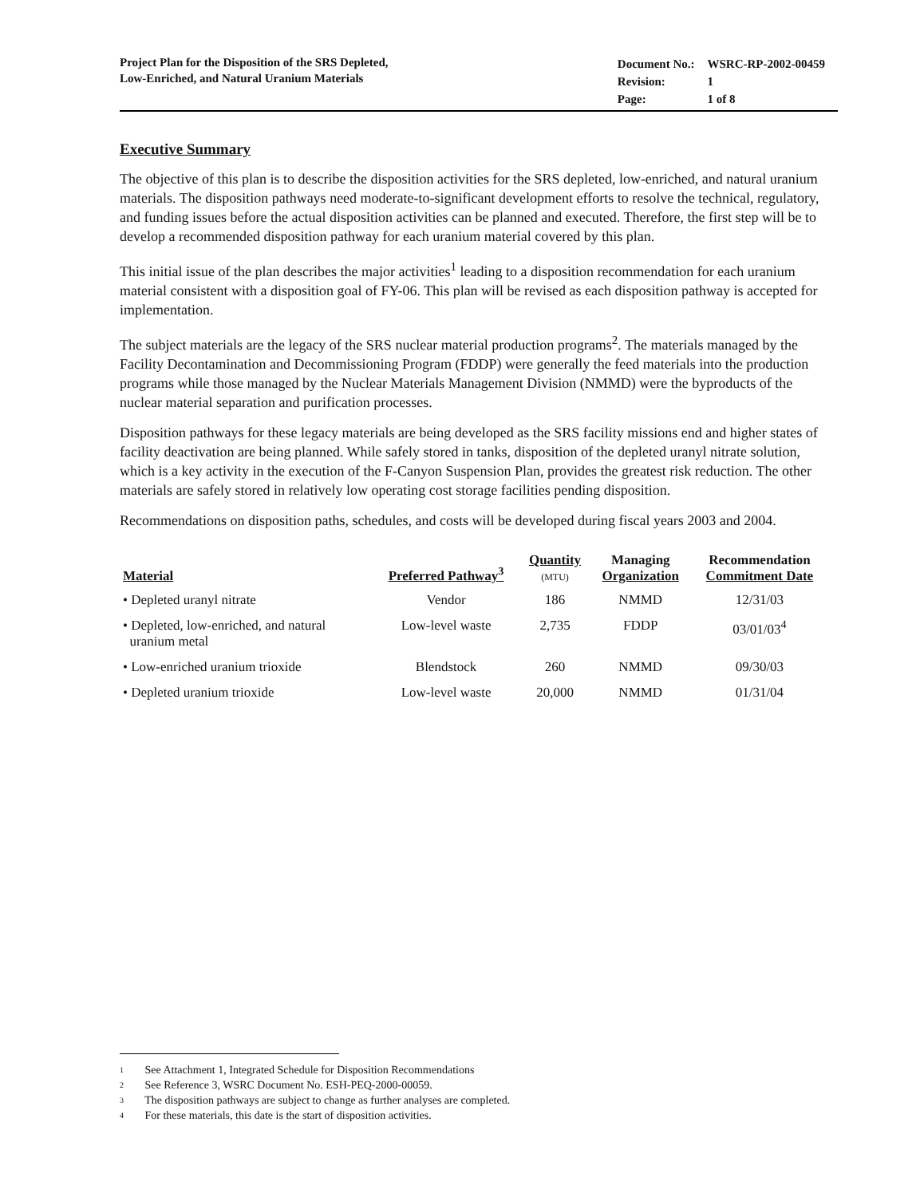Project Plan for the Disposition of the SRS Depleted,
Low-Enriched, and Natural Uranium Materials
| Document No.: | WSRC-RP-2002-00459 |
| Revision: | 1 |
| Page: | 1 of 8 |
Executive Summary
The objective of this plan is to describe the disposition activities for the SRS depleted, low-enriched, and natural uranium materials. The disposition pathways need moderate-to-significant development efforts to resolve the technical, regulatory, and funding issues before the actual disposition activities can be planned and executed. Therefore, the first step will be to develop a recommended disposition pathway for each uranium material covered by this plan.
This initial issue of the plan describes the major activities<sup>1</sup> leading to a disposition recommendation for each uranium material consistent with a disposition goal of FY-06. This plan will be revised as each disposition pathway is accepted for implementation.
The subject materials are the legacy of the SRS nuclear material production programs<sup>2</sup>. The materials managed by the Facility Decontamination and Decommissioning Program (FDDP) were generally the feed materials into the production programs while those managed by the Nuclear Materials Management Division (NMMD) were the byproducts of the nuclear material separation and purification processes.
Disposition pathways for these legacy materials are being developed as the SRS facility missions end and higher states of facility deactivation are being planned. While safely stored in tanks, disposition of the depleted uranyl nitrate solution, which is a key activity in the execution of the F-Canyon Suspension Plan, provides the greatest risk reduction. The other materials are safely stored in relatively low operating cost storage facilities pending disposition.
Recommendations on disposition paths, schedules, and costs will be developed during fiscal years 2003 and 2004.
| Material | Preferred Pathway<sup>3</sup> | Quantity (MTU) | Managing Organization | Recommendation Commitment Date |
| --- | --- | --- | --- | --- |
| • Depleted uranyl nitrate | Vendor | 186 | NMMD | 12/31/03 |
| • Depleted, low-enriched, and natural uranium metal | Low-level waste | 2,735 | FDDP | 03/01/03<sup>4</sup> |
| • Low-enriched uranium trioxide | Blendstock | 260 | NMMD | 09/30/03 |
| • Depleted uranium trioxide | Low-level waste | 20,000 | NMMD | 01/31/04 |
1 See Attachment 1, Integrated Schedule for Disposition Recommendations
2 See Reference 3, WSRC Document No. ESH-PEQ-2000-00059.
3 The disposition pathways are subject to change as further analyses are completed.
4 For these materials, this date is the start of disposition activities.